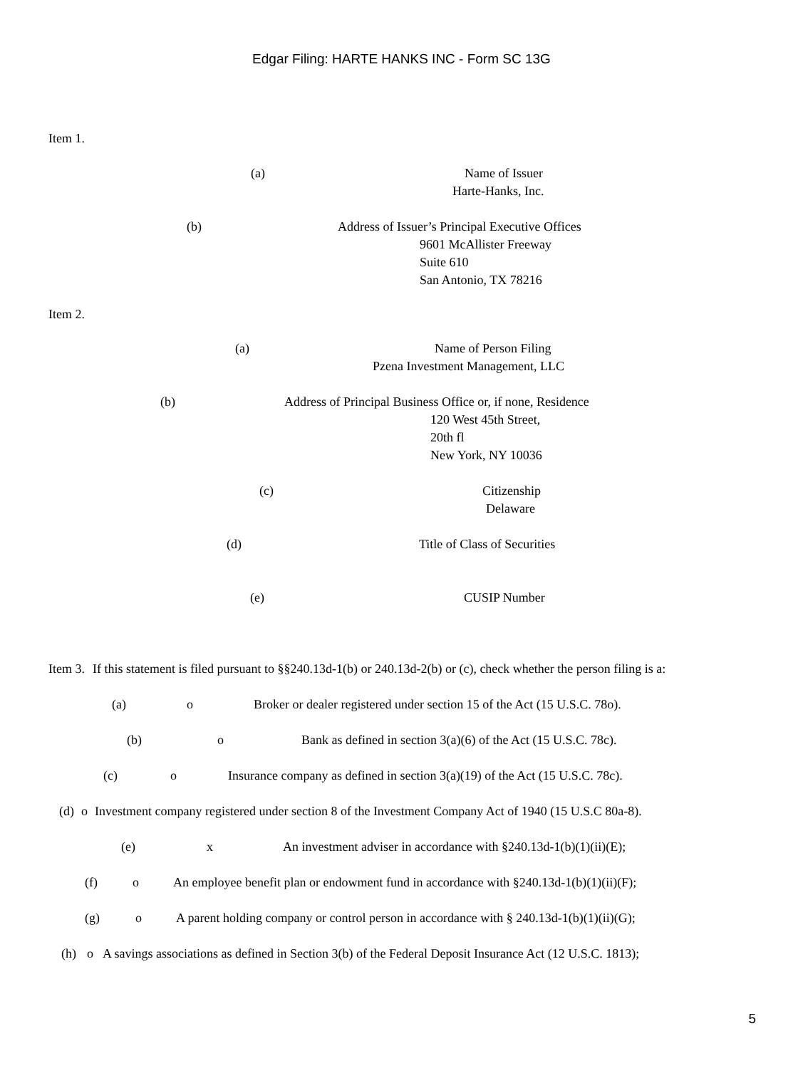Edgar Filing: HARTE HANKS INC - Form SC 13G
Item 1.
(a) Name of Issuer
Harte-Hanks, Inc.
(b) Address of Issuer’s Principal Executive Offices
9601 McAllister Freeway
Suite 610
San Antonio, TX 78216
Item 2.
(a) Name of Person Filing
Pzena Investment Management, LLC
(b) Address of Principal Business Office or, if none, Residence
120 West 45th Street,
20th fl
New York, NY 10036
(c) Citizenship
Delaware
(d) Title of Class of Securities
(e) CUSIP Number
Item 3. If this statement is filed pursuant to §§240.13d-1(b) or 240.13d-2(b) or (c), check whether the person filing is a:
(a) o Broker or dealer registered under section 15 of the Act (15 U.S.C. 78o).
(b) o Bank as defined in section 3(a)(6) of the Act (15 U.S.C. 78c).
(c) o Insurance company as defined in section 3(a)(19) of the Act (15 U.S.C. 78c).
(d) o Investment company registered under section 8 of the Investment Company Act of 1940 (15 U.S.C 80a-8).
(e) x An investment adviser in accordance with §240.13d-1(b)(1)(ii)(E);
(f) o An employee benefit plan or endowment fund in accordance with §240.13d-1(b)(1)(ii)(F);
(g) o A parent holding company or control person in accordance with § 240.13d-1(b)(1)(ii)(G);
(h) o A savings associations as defined in Section 3(b) of the Federal Deposit Insurance Act (12 U.S.C. 1813);
5